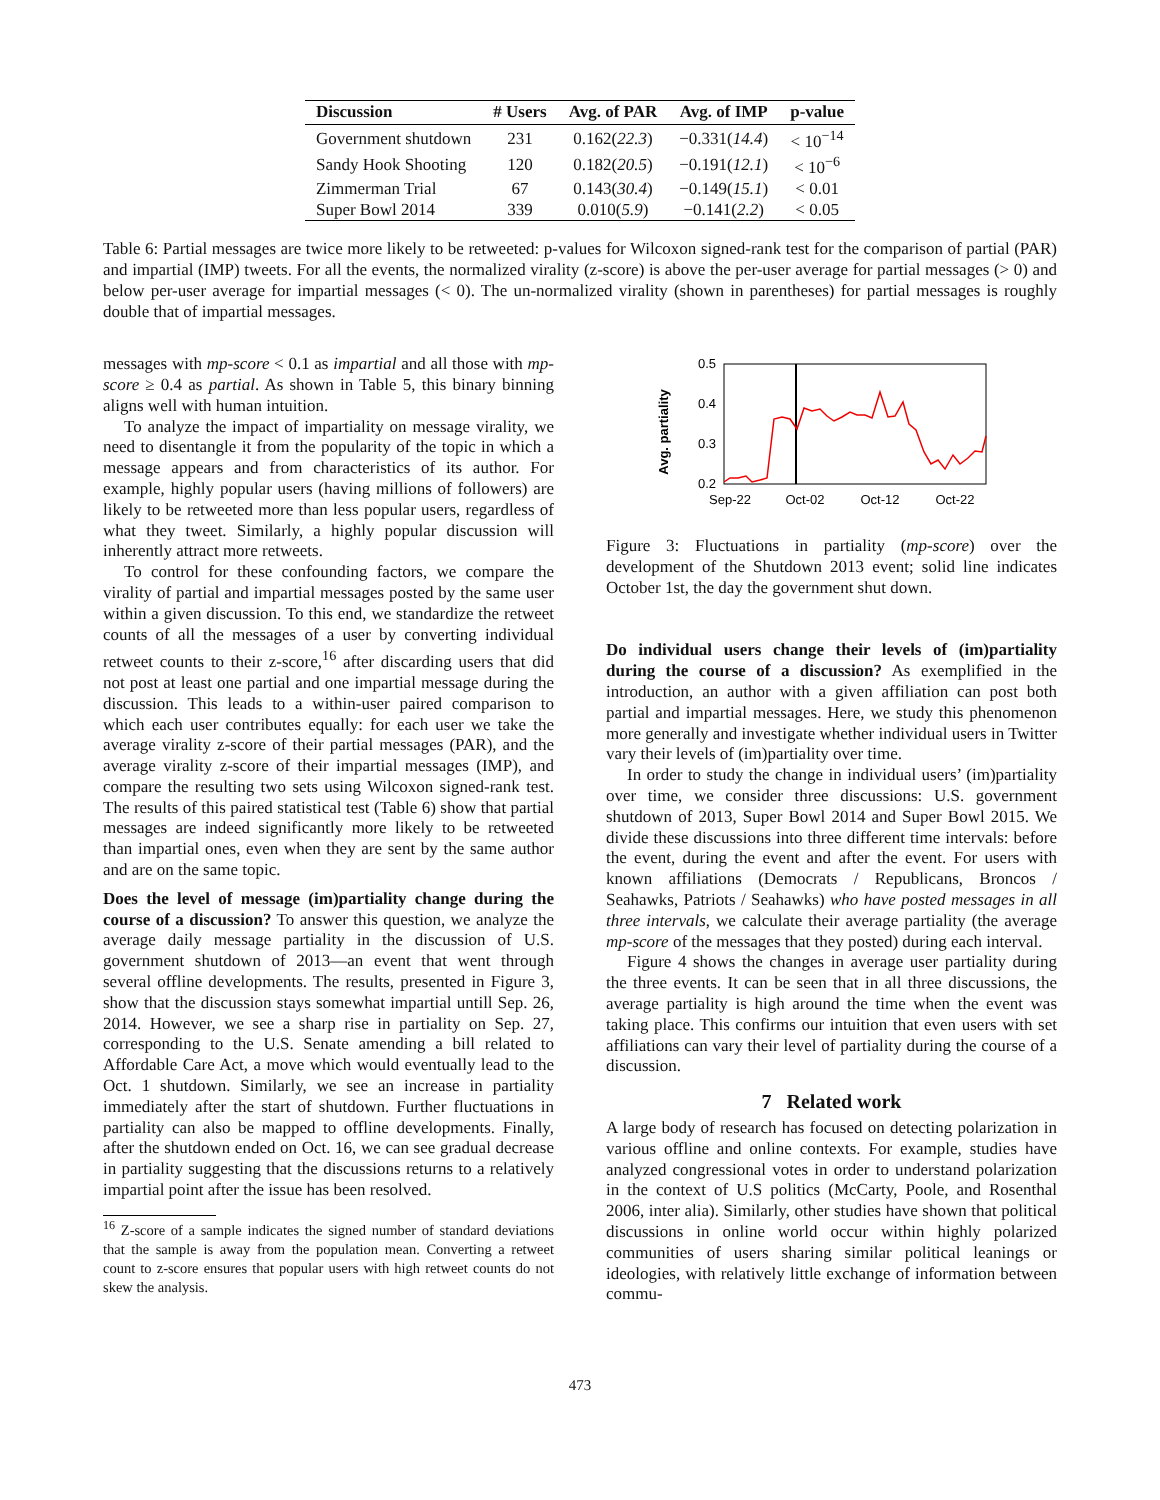| Discussion | # Users | Avg. of PAR | Avg. of IMP | p-value |
| --- | --- | --- | --- | --- |
| Government shutdown | 231 | 0.162( 22.3 ) | −0.331( 14.4 ) | < 10<sup>−14</sup> |
| Sandy Hook Shooting | 120 | 0.182( 20.5 ) | −0.191( 12.1 ) | < 10<sup>−6</sup> |
| Zimmerman Trial | 67 | 0.143( 30.4 ) | −0.149( 15.1 ) | < 0.01 |
| Super Bowl 2014 | 339 | 0.010( 5.9 ) | −0.141( 2.2 ) | < 0.05 |
Table 6: Partial messages are twice more likely to be retweeted: p-values for Wilcoxon signed-rank test for the comparison of partial (PAR) and impartial (IMP) tweets. For all the events, the normalized virality (z-score) is above the per-user average for partial messages (> 0) and below per-user average for impartial messages (< 0). The un-normalized virality (shown in parentheses) for partial messages is roughly double that of impartial messages.
messages with mp-score < 0.1 as impartial and all those with mp-score ≥ 0.4 as partial. As shown in Table 5, this binary binning aligns well with human intuition.
To analyze the impact of impartiality on message virality, we need to disentangle it from the popularity of the topic in which a message appears and from characteristics of its author. For example, highly popular users (having millions of followers) are likely to be retweeted more than less popular users, regardless of what they tweet. Similarly, a highly popular discussion will inherently attract more retweets.
To control for these confounding factors, we compare the virality of partial and impartial messages posted by the same user within a given discussion. To this end, we standardize the retweet counts of all the messages of a user by converting individual retweet counts to their z-score,<sup>16</sup> after discarding users that did not post at least one partial and one impartial message during the discussion. This leads to a within-user paired comparison to which each user contributes equally: for each user we take the average virality z-score of their partial messages (PAR), and the average virality z-score of their impartial messages (IMP), and compare the resulting two sets using Wilcoxon signed-rank test. The results of this paired statistical test (Table 6) show that partial messages are indeed significantly more likely to be retweeted than impartial ones, even when they are sent by the same author and are on the same topic.
Does the level of message (im)partiality change during the course of a discussion? To answer this question, we analyze the average daily message partiality in the discussion of U.S. government shutdown of 2013—an event that went through several offline developments. The results, presented in Figure 3, show that the discussion stays somewhat impartial untill Sep. 26, 2014. However, we see a sharp rise in partiality on Sep. 27, corresponding to the U.S. Senate amending a bill related to Affordable Care Act, a move which would eventually lead to the Oct. 1 shutdown. Similarly, we see an increase in partiality immediately after the start of shutdown. Further fluctuations in partiality can also be mapped to offline developments. Finally, after the shutdown ended on Oct. 16, we can see gradual decrease in partiality suggesting that the discussions returns to a relatively impartial point after the issue has been resolved.
<sup>16</sup> Z-score of a sample indicates the signed number of standard deviations that the sample is away from the population mean. Converting a retweet count to z-score ensures that popular users with high retweet counts do not skew the analysis.
Avg. partiality
0.5
0.4
0.3
0.2
Sep-22
Oct-02
Oct-12
Oct-22
Figure 3: Fluctuations in partiality (mp-score) over the development of the Shutdown 2013 event; solid line indicates October 1st, the day the government shut down.
Do individual users change their levels of (im)partiality during the course of a discussion? As exemplified in the introduction, an author with a given affiliation can post both partial and impartial messages. Here, we study this phenomenon more generally and investigate whether individual users in Twitter vary their levels of (im)partiality over time.
In order to study the change in individual users’ (im)partiality over time, we consider three discussions: U.S. government shutdown of 2013, Super Bowl 2014 and Super Bowl 2015. We divide these discussions into three different time intervals: before the event, during the event and after the event. For users with known affiliations (Democrats / Republicans, Broncos / Seahawks, Patriots / Seahawks) who have posted messages in all three intervals, we calculate their average partiality (the average mp-score of the messages that they posted) during each interval.
Figure 4 shows the changes in average user partiality during the three events. It can be seen that in all three discussions, the average partiality is high around the time when the event was taking place. This confirms our intuition that even users with set affiliations can vary their level of partiality during the course of a discussion.
7 Related work
A large body of research has focused on detecting polarization in various offline and online contexts. For example, studies have analyzed congressional votes in order to understand polarization in the context of U.S politics (McCarty, Poole, and Rosenthal 2006, inter alia). Similarly, other studies have shown that political discussions in online world occur within highly polarized communities of users sharing similar political leanings or ideologies, with relatively little exchange of information between commu-
473